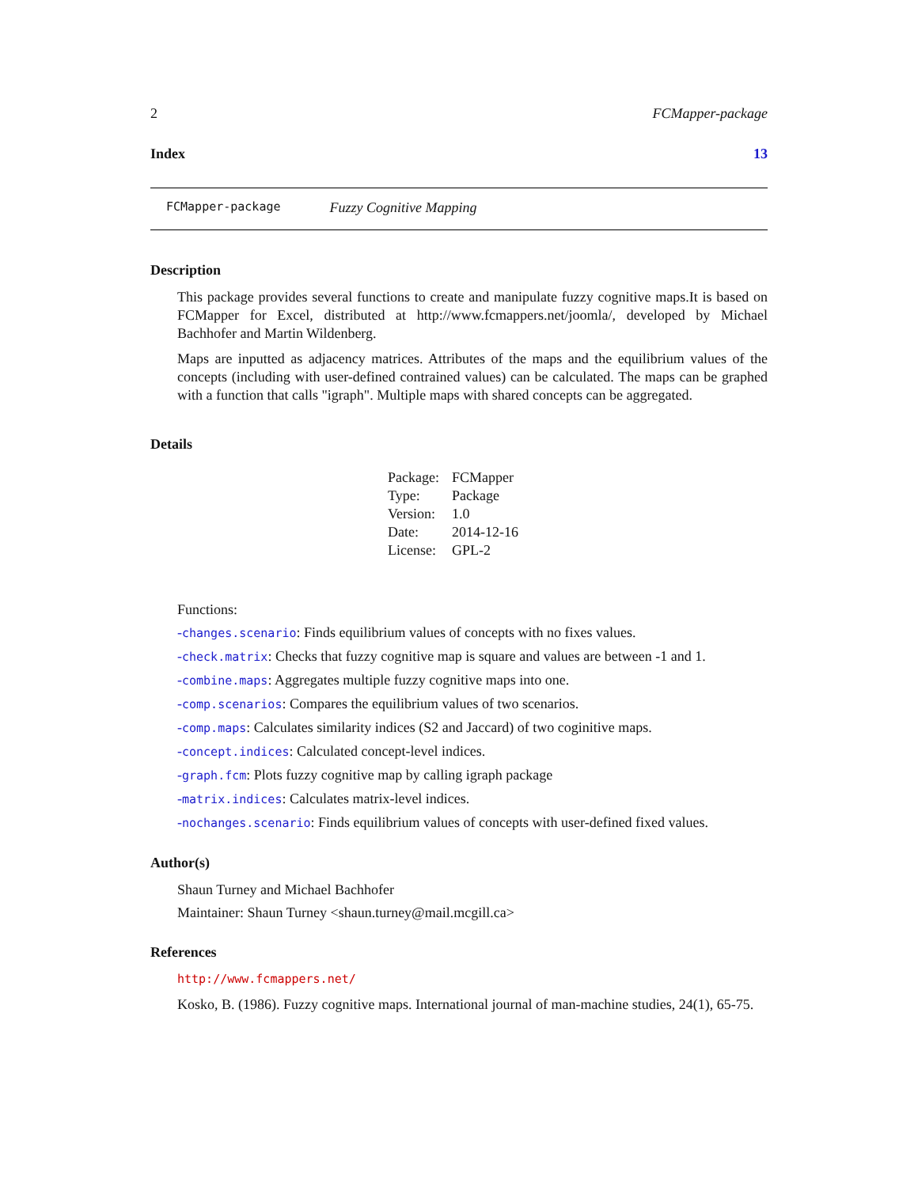2 FCMapper-package
Index 13
FCMapper-package Fuzzy Cognitive Mapping
Description
This package provides several functions to create and manipulate fuzzy cognitive maps.It is based on FCMapper for Excel, distributed at http://www.fcmappers.net/joomla/, developed by Michael Bachhofer and Martin Wildenberg.
Maps are inputted as adjacency matrices. Attributes of the maps and the equilibrium values of the concepts (including with user-defined contrained values) can be calculated. The maps can be graphed with a function that calls "igraph". Multiple maps with shared concepts can be aggregated.
Details
| Package: | FCMapper |
| Type: | Package |
| Version: | 1.0 |
| Date: | 2014-12-16 |
| License: | GPL-2 |
Functions:
-changes.scenario: Finds equilibrium values of concepts with no fixes values.
-check.matrix: Checks that fuzzy cognitive map is square and values are between -1 and 1.
-combine.maps: Aggregates multiple fuzzy cognitive maps into one.
-comp.scenarios: Compares the equilibrium values of two scenarios.
-comp.maps: Calculates similarity indices (S2 and Jaccard) of two coginitive maps.
-concept.indices: Calculated concept-level indices.
-graph.fcm: Plots fuzzy cognitive map by calling igraph package
-matrix.indices: Calculates matrix-level indices.
-nochanges.scenario: Finds equilibrium values of concepts with user-defined fixed values.
Author(s)
Shaun Turney and Michael Bachhofer
Maintainer: Shaun Turney <shaun.turney@mail.mcgill.ca>
References
http://www.fcmappers.net/
Kosko, B. (1986). Fuzzy cognitive maps. International journal of man-machine studies, 24(1), 65-75.